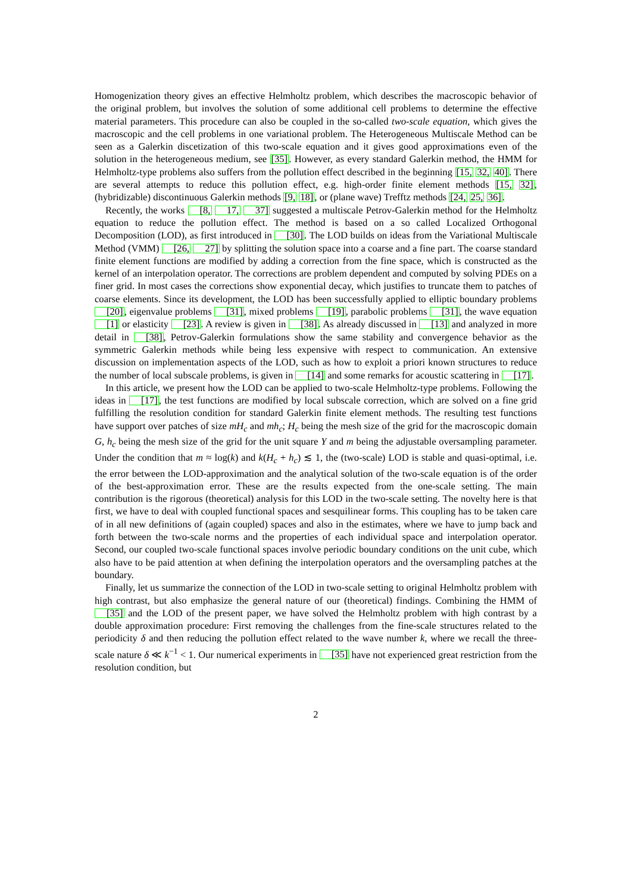Homogenization theory gives an effective Helmholtz problem, which describes the macroscopic behavior of the original problem, but involves the solution of some additional cell problems to determine the effective material parameters. This procedure can also be coupled in the so-called two-scale equation, which gives the macroscopic and the cell problems in one variational problem. The Heterogeneous Multiscale Method can be seen as a Galerkin discetization of this two-scale equation and it gives good approximations even of the solution in the heterogeneous medium, see [35]. However, as every standard Galerkin method, the HMM for Helmholtz-type problems also suffers from the pollution effect described in the beginning [15, 32, 40]. There are several attempts to reduce this pollution effect, e.g. high-order finite element methods [15, 32], (hybridizable) discontinuous Galerkin methods [9, 18], or (plane wave) Trefftz methods [24, 25, 36].
Recently, the works [8, 17, 37] suggested a multiscale Petrov-Galerkin method for the Helmholtz equation to reduce the pollution effect. The method is based on a so called Localized Orthogonal Decomposition (LOD), as first introduced in [30]. The LOD builds on ideas from the Variational Multiscale Method (VMM) [26, 27] by splitting the solution space into a coarse and a fine part. The coarse standard finite element functions are modified by adding a correction from the fine space, which is constructed as the kernel of an interpolation operator. The corrections are problem dependent and computed by solving PDEs on a finer grid. In most cases the corrections show exponential decay, which justifies to truncate them to patches of coarse elements. Since its development, the LOD has been successfully applied to elliptic boundary problems [20], eigenvalue problems [31], mixed problems [19], parabolic problems [31], the wave equation [1] or elasticity [23]. A review is given in [38]. As already discussed in [13] and analyzed in more detail in [38], Petrov-Galerkin formulations show the same stability and convergence behavior as the symmetric Galerkin methods while being less expensive with respect to communication. An extensive discussion on implementation aspects of the LOD, such as how to exploit a priori known structures to reduce the number of local subscale problems, is given in [14] and some remarks for acoustic scattering in [17].
In this article, we present how the LOD can be applied to two-scale Helmholtz-type problems. Following the ideas in [17], the test functions are modified by local subscale correction, which are solved on a fine grid fulfilling the resolution condition for standard Galerkin finite element methods. The resulting test functions have support over patches of size mH<sub>c</sub> and mh<sub>c</sub>; H<sub>c</sub> being the mesh size of the grid for the macroscopic domain G, h<sub>c</sub> being the mesh size of the grid for the unit square Y and m being the adjustable oversampling parameter. Under the condition that m ≈ log(k) and k(H<sub>c</sub> + h<sub>c</sub>) ≲ 1, the (two-scale) LOD is stable and quasi-optimal, i.e. the error between the LOD-approximation and the analytical solution of the two-scale equation is of the order of the best-approximation error. These are the results expected from the one-scale setting. The main contribution is the rigorous (theoretical) analysis for this LOD in the two-scale setting. The novelty here is that first, we have to deal with coupled functional spaces and sesquilinear forms. This coupling has to be taken care of in all new definitions of (again coupled) spaces and also in the estimates, where we have to jump back and forth between the two-scale norms and the properties of each individual space and interpolation operator. Second, our coupled two-scale functional spaces involve periodic boundary conditions on the unit cube, which also have to be paid attention at when defining the interpolation operators and the oversampling patches at the boundary.
Finally, let us summarize the connection of the LOD in two-scale setting to original Helmholtz problem with high contrast, but also emphasize the general nature of our (theoretical) findings. Combining the HMM of [35] and the LOD of the present paper, we have solved the Helmholtz problem with high contrast by a double approximation procedure: First removing the challenges from the fine-scale structures related to the periodicity δ and then reducing the pollution effect related to the wave number k, where we recall the three-scale nature δ ≪ k<sup>−1</sup> < 1. Our numerical experiments in [35] have not experienced great restriction from the resolution condition, but
2